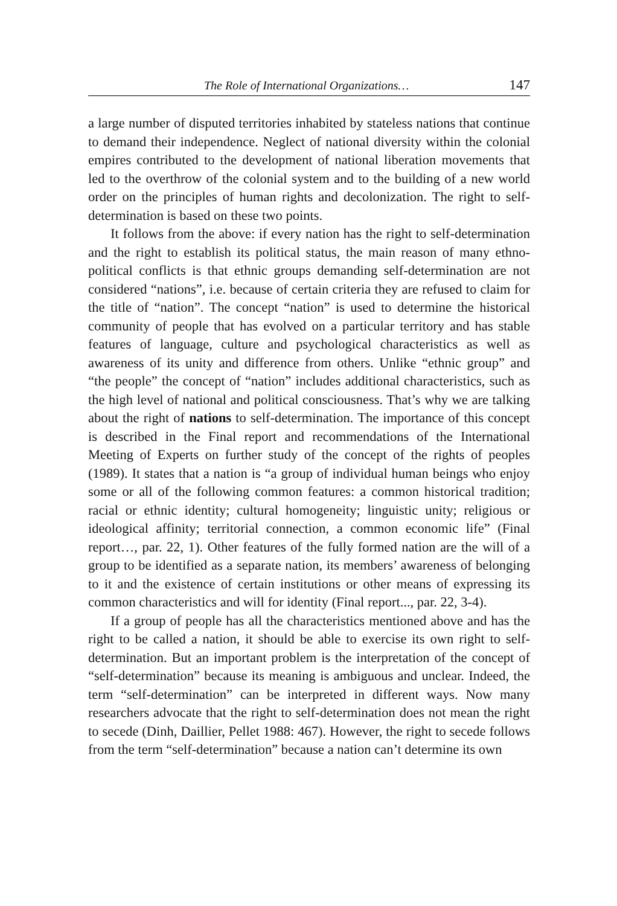The Role of International Organizations… 147
a large number of disputed territories inhabited by stateless nations that continue to demand their independence. Neglect of national diversity within the colonial empires contributed to the development of national liberation movements that led to the overthrow of the colonial system and to the building of a new world order on the principles of human rights and decolonization. The right to self-determination is based on these two points.
It follows from the above: if every nation has the right to self-determination and the right to establish its political status, the main reason of many ethno-political conflicts is that ethnic groups demanding self-determination are not considered “nations”, i.e. because of certain criteria they are refused to claim for the title of “nation”. The concept “nation” is used to determine the historical community of people that has evolved on a particular territory and has stable features of language, culture and psychological characteristics as well as awareness of its unity and difference from others. Unlike “ethnic group” and “the people” the concept of “nation” includes additional characteristics, such as the high level of national and political consciousness. That’s why we are talking about the right of nations to self-determination. The importance of this concept is described in the Final report and recommendations of the International Meeting of Experts on further study of the concept of the rights of peoples (1989). It states that a nation is “a group of individual human beings who enjoy some or all of the following common features: a common historical tradition; racial or ethnic identity; cultural homogeneity; linguistic unity; religious or ideological affinity; territorial connection, a common economic life” (Final report…, par. 22, 1). Other features of the fully formed nation are the will of a group to be identified as a separate nation, its members’ awareness of belonging to it and the existence of certain institutions or other means of expressing its common characteristics and will for identity (Final report..., par. 22, 3-4).
If a group of people has all the characteristics mentioned above and has the right to be called a nation, it should be able to exercise its own right to self-determination. But an important problem is the interpretation of the concept of “self-determination” because its meaning is ambiguous and unclear. Indeed, the term “self-determination” can be interpreted in different ways. Now many researchers advocate that the right to self-determination does not mean the right to secede (Dinh, Daillier, Pellet 1988: 467). However, the right to secede follows from the term “self-determination” because a nation can’t determine its own